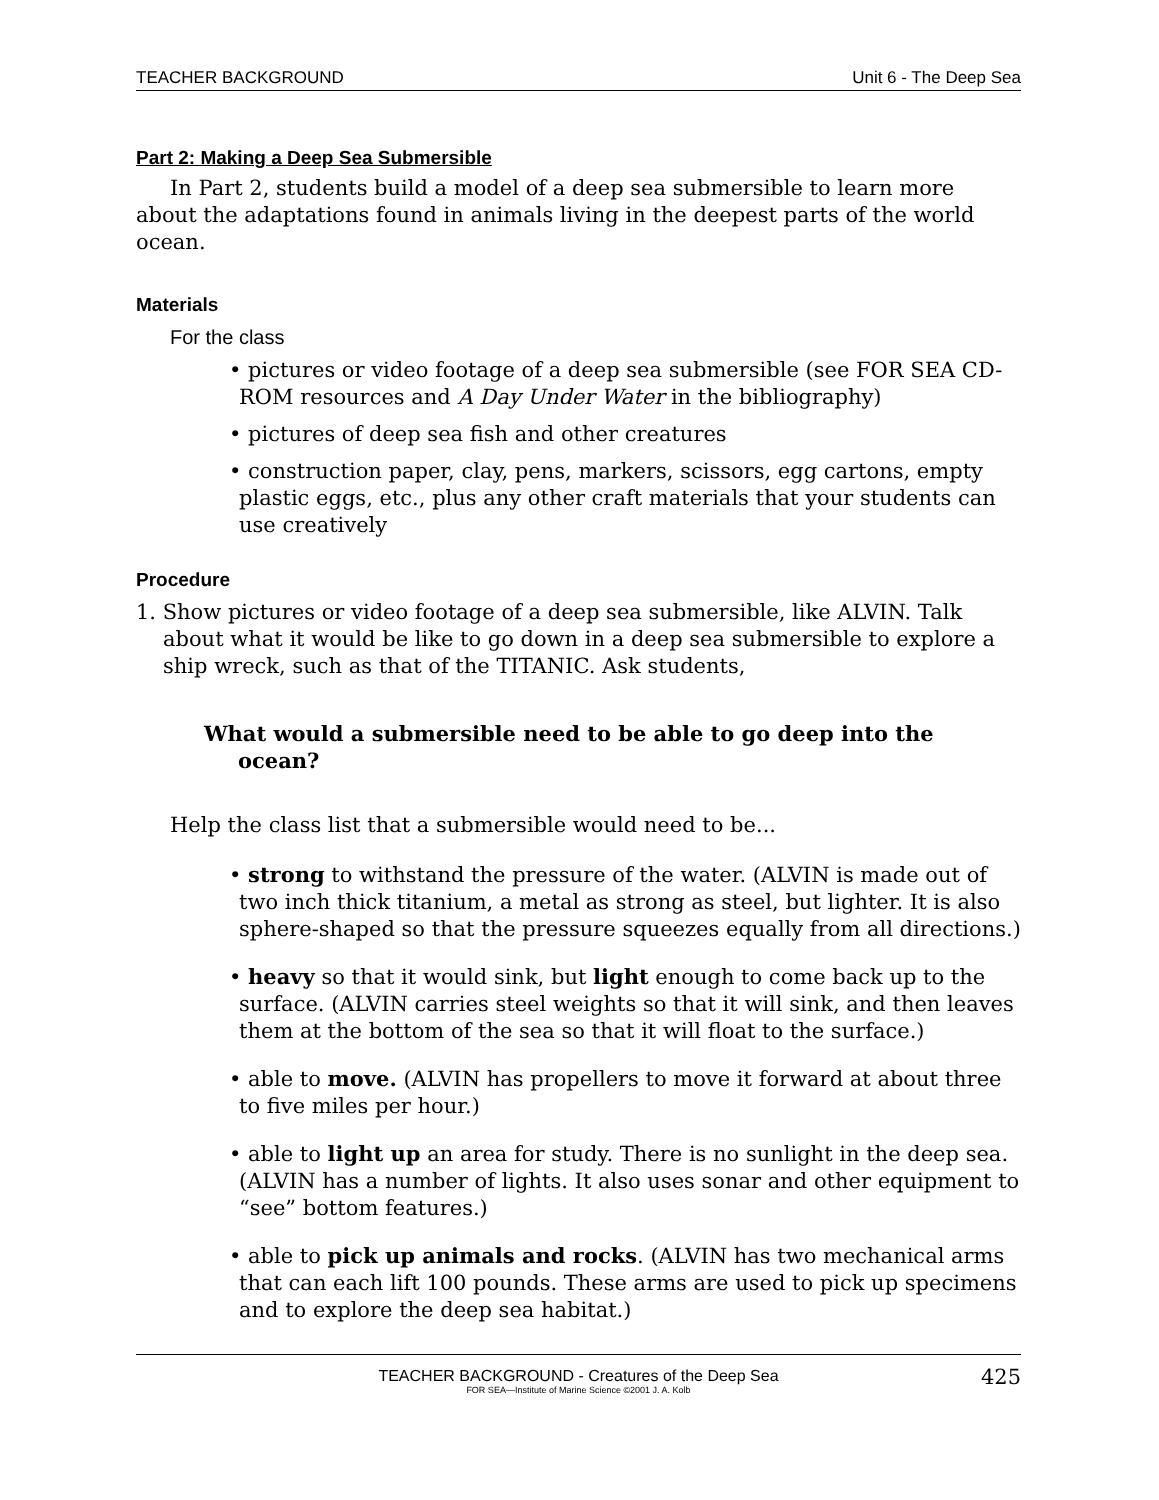TEACHER BACKGROUND Unit 6 - The Deep Sea
Part 2: Making a Deep Sea Submersible
In Part 2, students build a model of a deep sea submersible to learn more about the adaptations found in animals living in the deepest parts of the world ocean.
Materials
For the class
• pictures or video footage of a deep sea submersible (see FOR SEA CD-ROM resources and A Day Under Water in the bibliography)
• pictures of deep sea fish and other creatures
• construction paper, clay, pens, markers, scissors, egg cartons, empty plastic eggs, etc., plus any other craft materials that your students can use creatively
Procedure
1. Show pictures or video footage of a deep sea submersible, like ALVIN. Talk about what it would be like to go down in a deep sea submersible to explore a ship wreck, such as that of the TITANIC. Ask students,
What would a submersible need to be able to go deep into the ocean?
Help the class list that a submersible would need to be...
• strong to withstand the pressure of the water. (ALVIN is made out of two inch thick titanium, a metal as strong as steel, but lighter. It is also sphere-shaped so that the pressure squeezes equally from all directions.)
• heavy so that it would sink, but light enough to come back up to the surface. (ALVIN carries steel weights so that it will sink, and then leaves them at the bottom of the sea so that it will float to the surface.)
• able to move. (ALVIN has propellers to move it forward at about three to five miles per hour.)
• able to light up an area for study. There is no sunlight in the deep sea. (ALVIN has a number of lights. It also uses sonar and other equipment to “see” bottom features.)
• able to pick up animals and rocks. (ALVIN has two mechanical arms that can each lift 100 pounds. These arms are used to pick up specimens and to explore the deep sea habitat.)
TEACHER BACKGROUND - Creatures of the Deep Sea
FOR SEA—Institute of Marine Science ©2001 J. A. Kolb 425